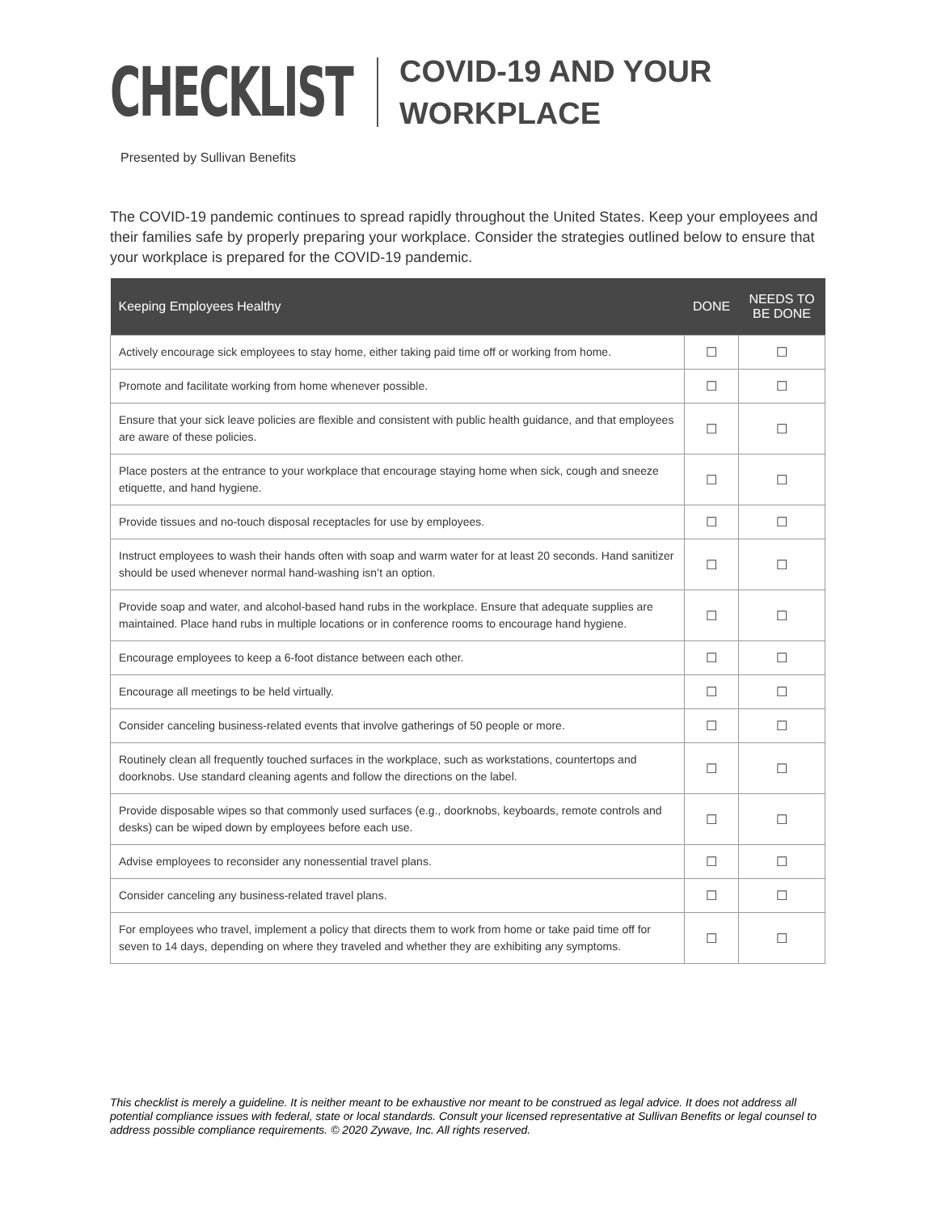CHECKLIST
COVID-19 AND YOUR
WORKPLACE
Presented by Sullivan Benefits
The COVID-19 pandemic continues to spread rapidly throughout the United States. Keep your employees and their families safe by properly preparing your workplace. Consider the strategies outlined below to ensure that your workplace is prepared for the COVID-19 pandemic.
| Keeping Employees Healthy | DONE | NEEDS TO BE DONE |
| --- | --- | --- |
| Actively encourage sick employees to stay home, either taking paid time off or working from home. | ☐ | ☐ |
| Promote and facilitate working from home whenever possible. | ☐ | ☐ |
| Ensure that your sick leave policies are flexible and consistent with public health guidance, and that employees are aware of these policies. | ☐ | ☐ |
| Place posters at the entrance to your workplace that encourage staying home when sick, cough and sneeze etiquette, and hand hygiene. | ☐ | ☐ |
| Provide tissues and no-touch disposal receptacles for use by employees. | ☐ | ☐ |
| Instruct employees to wash their hands often with soap and warm water for at least 20 seconds. Hand sanitizer should be used whenever normal hand-washing isn’t an option. | ☐ | ☐ |
| Provide soap and water, and alcohol-based hand rubs in the workplace. Ensure that adequate supplies are maintained. Place hand rubs in multiple locations or in conference rooms to encourage hand hygiene. | ☐ | ☐ |
| Encourage employees to keep a 6-foot distance between each other. | ☐ | ☐ |
| Encourage all meetings to be held virtually. | ☐ | ☐ |
| Consider canceling business-related events that involve gatherings of 50 people or more. | ☐ | ☐ |
| Routinely clean all frequently touched surfaces in the workplace, such as workstations, countertops and doorknobs. Use standard cleaning agents and follow the directions on the label. | ☐ | ☐ |
| Provide disposable wipes so that commonly used surfaces (e.g., doorknobs, keyboards, remote controls and desks) can be wiped down by employees before each use. | ☐ | ☐ |
| Advise employees to reconsider any nonessential travel plans. | ☐ | ☐ |
| Consider canceling any business-related travel plans. | ☐ | ☐ |
| For employees who travel, implement a policy that directs them to work from home or take paid time off for seven to 14 days, depending on where they traveled and whether they are exhibiting any symptoms. | ☐ | ☐ |
This checklist is merely a guideline. It is neither meant to be exhaustive nor meant to be construed as legal advice. It does not address all potential compliance issues with federal, state or local standards. Consult your licensed representative at Sullivan Benefits or legal counsel to address possible compliance requirements. © 2020 Zywave, Inc. All rights reserved.